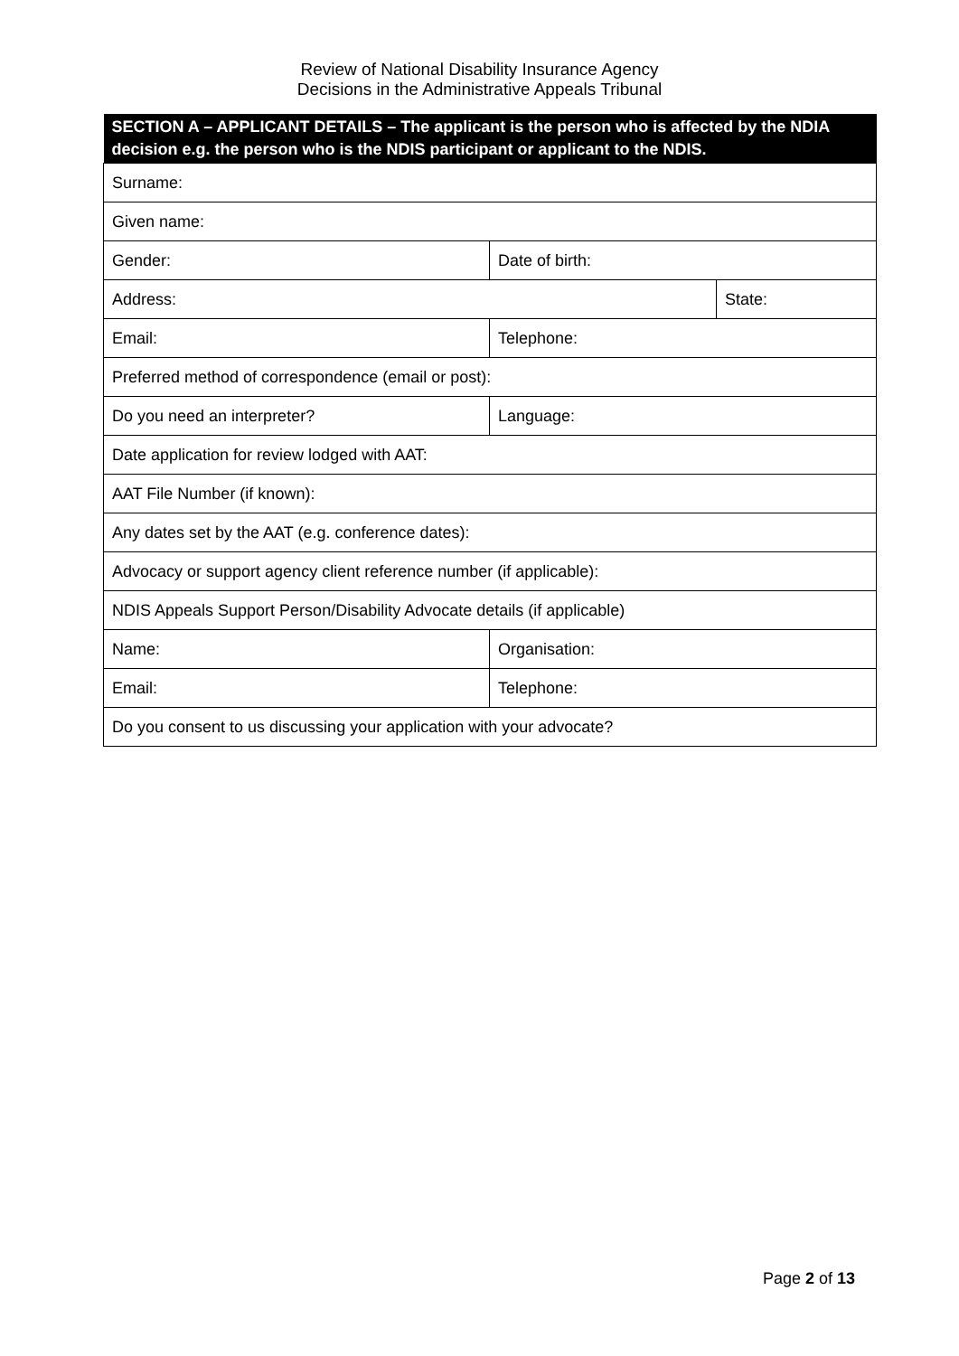Review of National Disability Insurance Agency
Decisions in the Administrative Appeals Tribunal
| SECTION A – APPLICANT DETAILS – The applicant is the person who is affected by the NDIA decision e.g. the person who is the NDIS participant or applicant to the NDIS. | | |
| --- | --- | --- |
| Surname: | | |
| Given name: | | |
| Gender: | Date of birth: | |
| Address: | | State: |
| Email: | Telephone: | |
| Preferred method of correspondence (email or post): | | |
| Do you need an interpreter? | Language: | |
| Date application for review lodged with AAT: | | |
| AAT File Number (if known): | | |
| Any dates set by the AAT (e.g. conference dates): | | |
| Advocacy or support agency client reference number (if applicable): | | |
| NDIS Appeals Support Person/Disability Advocate details (if applicable) | | |
| Name: | Organisation: | |
| Email: | Telephone: | |
| Do you consent to us discussing your application with your advocate? | | |
Page 2 of 13